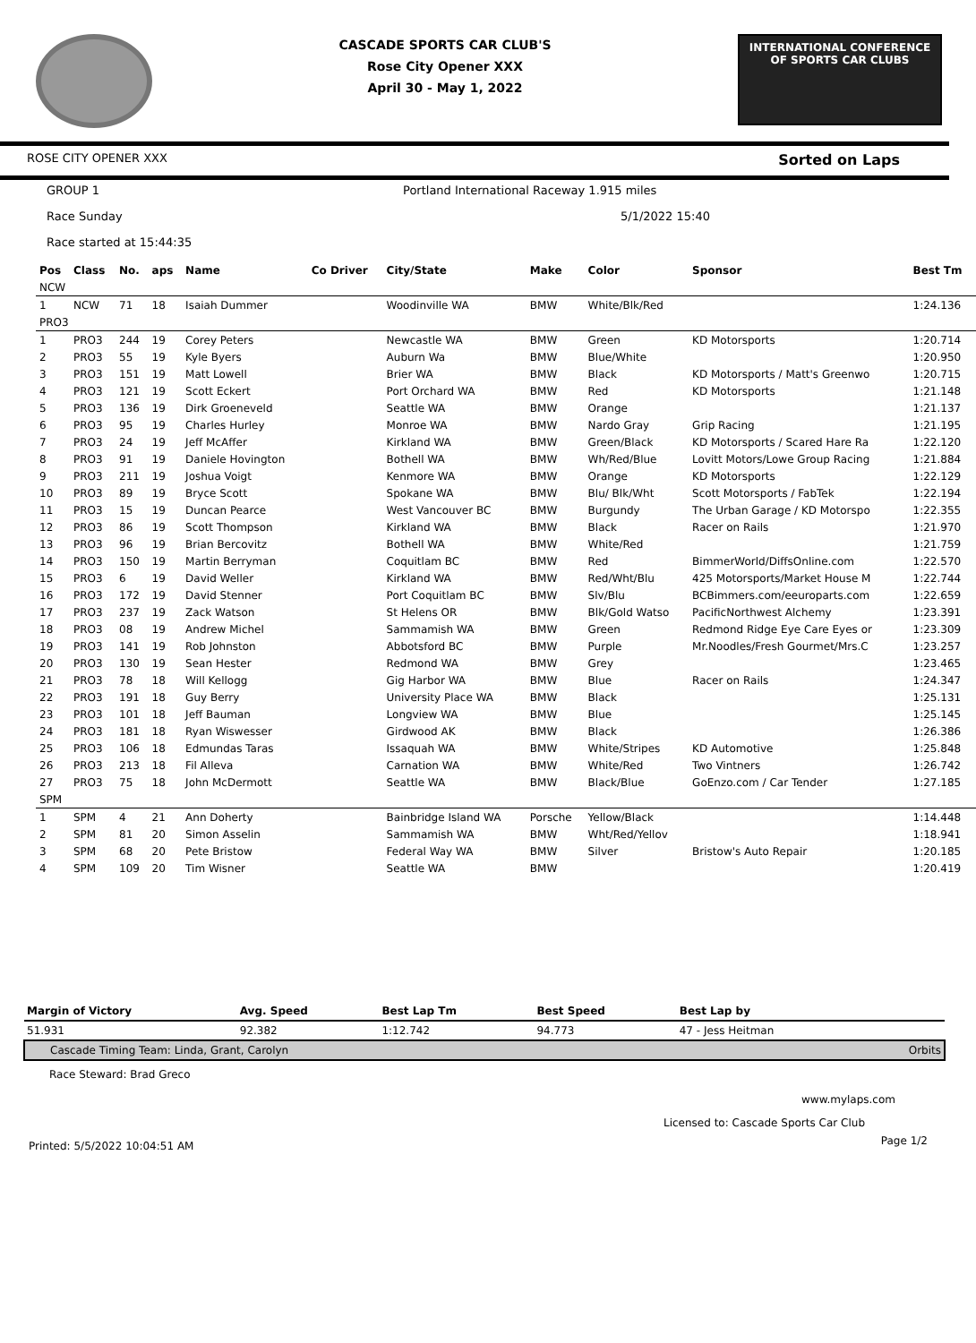CASCADE SPORTS CAR CLUB'S
Rose City Opener XXX
April 30 - May 1, 2022
INTERNATIONAL CONFERENCE
OF SPORTS CAR CLUBS
ROSE CITY OPENER XXX Sorted on Laps
GROUP 1 Portland International Raceway 1.915 miles
Race Sunday 5/1/2022 15:40
Race started at 15:44:35
| Pos | Class | No. | aps | Name | Co Driver | City/State | Make | Color | Sponsor | Best Tm |
| --- | --- | --- | --- | --- | --- | --- | --- | --- | --- | --- |
| NCW | | | | | | | | | | |
| 1 | NCW | 71 | 18 | Isaiah Dummer | | Woodinville WA | BMW | White/Blk/Red | | 1:24.136 |
| PRO3 | | | | | | | | | | |
| 1 | PRO3 | 244 | 19 | Corey Peters | | Newcastle WA | BMW | Green | KD Motorsports | 1:20.714 |
| 2 | PRO3 | 55 | 19 | Kyle Byers | | Auburn Wa | BMW | Blue/White | | 1:20.950 |
| 3 | PRO3 | 151 | 19 | Matt Lowell | | Brier WA | BMW | Black | KD Motorsports / Matt's Greenwo | 1:20.715 |
| 4 | PRO3 | 121 | 19 | Scott Eckert | | Port Orchard WA | BMW | Red | KD Motorsports | 1:21.148 |
| 5 | PRO3 | 136 | 19 | Dirk Groeneveld | | Seattle WA | BMW | Orange | | 1:21.137 |
| 6 | PRO3 | 95 | 19 | Charles Hurley | | Monroe WA | BMW | Nardo Gray | Grip Racing | 1:21.195 |
| 7 | PRO3 | 24 | 19 | Jeff McAffer | | Kirkland WA | BMW | Green/Black | KD Motorsports / Scared Hare Ra | 1:22.120 |
| 8 | PRO3 | 91 | 19 | Daniele Hovington | | Bothell WA | BMW | Wh/Red/Blue | Lovitt Motors/Lowe Group Racing | 1:21.884 |
| 9 | PRO3 | 211 | 19 | Joshua Voigt | | Kenmore WA | BMW | Orange | KD Motorsports | 1:22.129 |
| 10 | PRO3 | 89 | 19 | Bryce Scott | | Spokane WA | BMW | Blu/ Blk/Wht | Scott Motorsports / FabTek | 1:22.194 |
| 11 | PRO3 | 15 | 19 | Duncan Pearce | | West Vancouver BC | BMW | Burgundy | The Urban Garage / KD Motorspo | 1:22.355 |
| 12 | PRO3 | 86 | 19 | Scott Thompson | | Kirkland WA | BMW | Black | Racer on Rails | 1:21.970 |
| 13 | PRO3 | 96 | 19 | Brian Bercovitz | | Bothell WA | BMW | White/Red | | 1:21.759 |
| 14 | PRO3 | 150 | 19 | Martin Berryman | | Coquitlam BC | BMW | Red | BimmerWorld/DiffsOnline.com | 1:22.570 |
| 15 | PRO3 | 6 | 19 | David Weller | | Kirkland WA | BMW | Red/Wht/Blu | 425 Motorsports/Market House M | 1:22.744 |
| 16 | PRO3 | 172 | 19 | David Stenner | | Port Coquitlam BC | BMW | Slv/Blu | BCBimmers.com/eeuroparts.com | 1:22.659 |
| 17 | PRO3 | 237 | 19 | Zack Watson | | St Helens OR | BMW | Blk/Gold Watso | PacificNorthwest Alchemy | 1:23.391 |
| 18 | PRO3 | 08 | 19 | Andrew Michel | | Sammamish WA | BMW | Green | Redmond Ridge Eye Care Eyes or | 1:23.309 |
| 19 | PRO3 | 141 | 19 | Rob Johnston | | Abbotsford BC | BMW | Purple | Mr.Noodles/Fresh Gourmet/Mrs.C | 1:23.257 |
| 20 | PRO3 | 130 | 19 | Sean Hester | | Redmond WA | BMW | Grey | | 1:23.465 |
| 21 | PRO3 | 78 | 18 | Will Kellogg | | Gig Harbor WA | BMW | Blue | Racer on Rails | 1:24.347 |
| 22 | PRO3 | 191 | 18 | Guy Berry | | University Place WA | BMW | Black | | 1:25.131 |
| 23 | PRO3 | 101 | 18 | Jeff Bauman | | Longview WA | BMW | Blue | | 1:25.145 |
| 24 | PRO3 | 181 | 18 | Ryan Wiswesser | | Girdwood AK | BMW | Black | | 1:26.386 |
| 25 | PRO3 | 106 | 18 | Edmundas Taras | | Issaquah WA | BMW | White/Stripes | KD Automotive | 1:25.848 |
| 26 | PRO3 | 213 | 18 | Fil Alleva | | Carnation WA | BMW | White/Red | Two Vintners | 1:26.742 |
| 27 | PRO3 | 75 | 18 | John McDermott | | Seattle WA | BMW | Black/Blue | GoEnzo.com / Car Tender | 1:27.185 |
| SPM | | | | | | | | | | |
| 1 | SPM | 4 | 21 | Ann Doherty | | Bainbridge Island WA | Porsche | Yellow/Black | | 1:14.448 |
| 2 | SPM | 81 | 20 | Simon Asselin | | Sammamish WA | BMW | Wht/Red/Yellov | | 1:18.941 |
| 3 | SPM | 68 | 20 | Pete Bristow | | Federal Way WA | BMW | Silver | Bristow's Auto Repair | 1:20.185 |
| 4 | SPM | 109 | 20 | Tim Wisner | | Seattle WA | BMW | | | 1:20.419 |
| Margin of Victory | Avg. Speed | Best Lap Tm | Best Speed | Best Lap by | |
| --- | --- | --- | --- | --- | --- |
| 51.931 | 92.382 | 1:12.742 | 94.773 | 47 - Jess Heitman | |
| Cascade Timing Team: Linda, Grant, Carolyn | | | | | Orbits |
Race Steward: Brad Greco
www.mylaps.com
Licensed to: Cascade Sports Car Club
Printed: 5/5/2022 10:04:51 AM Page 1/2